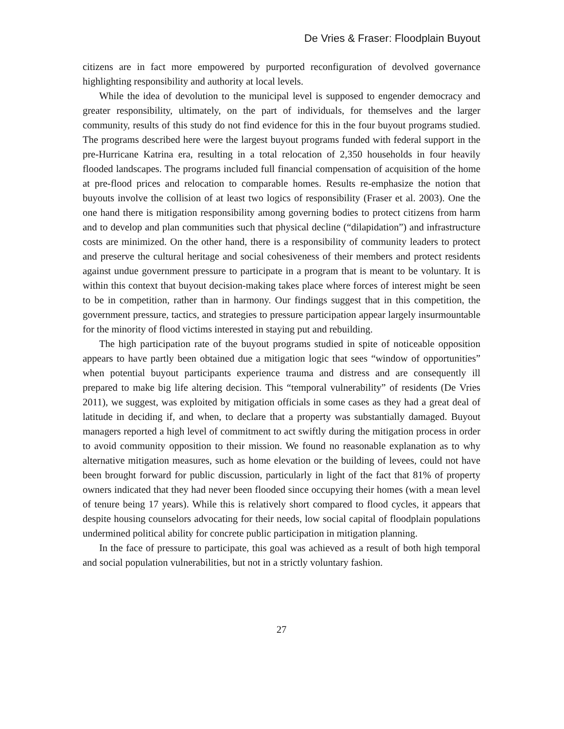De Vries & Fraser: Floodplain Buyout
citizens are in fact more empowered by purported reconfiguration of devolved governance highlighting responsibility and authority at local levels.
While the idea of devolution to the municipal level is supposed to engender democracy and greater responsibility, ultimately, on the part of individuals, for themselves and the larger community, results of this study do not find evidence for this in the four buyout programs studied. The programs described here were the largest buyout programs funded with federal support in the pre-Hurricane Katrina era, resulting in a total relocation of 2,350 households in four heavily flooded landscapes. The programs included full financial compensation of acquisition of the home at pre-flood prices and relocation to comparable homes. Results re-emphasize the notion that buyouts involve the collision of at least two logics of responsibility (Fraser et al. 2003). One the one hand there is mitigation responsibility among governing bodies to protect citizens from harm and to develop and plan communities such that physical decline (“dilapidation”) and infrastructure costs are minimized. On the other hand, there is a responsibility of community leaders to protect and preserve the cultural heritage and social cohesiveness of their members and protect residents against undue government pressure to participate in a program that is meant to be voluntary. It is within this context that buyout decision-making takes place where forces of interest might be seen to be in competition, rather than in harmony. Our findings suggest that in this competition, the government pressure, tactics, and strategies to pressure participation appear largely insurmountable for the minority of flood victims interested in staying put and rebuilding.
The high participation rate of the buyout programs studied in spite of noticeable opposition appears to have partly been obtained due a mitigation logic that sees “window of opportunities” when potential buyout participants experience trauma and distress and are consequently ill prepared to make big life altering decision. This “temporal vulnerability” of residents (De Vries 2011), we suggest, was exploited by mitigation officials in some cases as they had a great deal of latitude in deciding if, and when, to declare that a property was substantially damaged. Buyout managers reported a high level of commitment to act swiftly during the mitigation process in order to avoid community opposition to their mission. We found no reasonable explanation as to why alternative mitigation measures, such as home elevation or the building of levees, could not have been brought forward for public discussion, particularly in light of the fact that 81% of property owners indicated that they had never been flooded since occupying their homes (with a mean level of tenure being 17 years). While this is relatively short compared to flood cycles, it appears that despite housing counselors advocating for their needs, low social capital of floodplain populations undermined political ability for concrete public participation in mitigation planning.
In the face of pressure to participate, this goal was achieved as a result of both high temporal and social population vulnerabilities, but not in a strictly voluntary fashion.
27